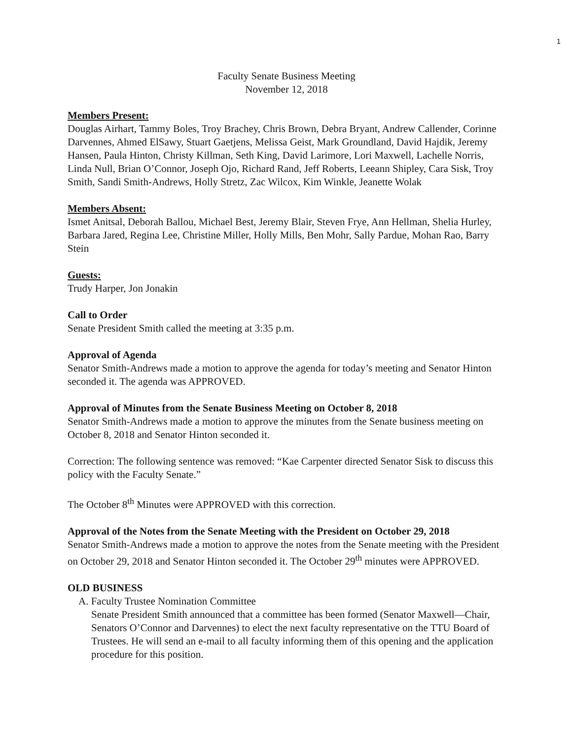1
Faculty Senate Business Meeting
November 12, 2018
Members Present:
Douglas Airhart, Tammy Boles, Troy Brachey, Chris Brown, Debra Bryant, Andrew Callender, Corinne Darvennes, Ahmed ElSawy, Stuart Gaetjens, Melissa Geist, Mark Groundland, David Hajdik, Jeremy Hansen, Paula Hinton, Christy Killman, Seth King, David Larimore, Lori Maxwell, Lachelle Norris, Linda Null, Brian O’Connor, Joseph Ojo, Richard Rand, Jeff Roberts, Leeann Shipley, Cara Sisk, Troy Smith, Sandi Smith-Andrews, Holly Stretz, Zac Wilcox, Kim Winkle, Jeanette Wolak
Members Absent:
Ismet Anitsal, Deborah Ballou, Michael Best, Jeremy Blair, Steven Frye, Ann Hellman, Shelia Hurley, Barbara Jared, Regina Lee, Christine Miller, Holly Mills, Ben Mohr, Sally Pardue, Mohan Rao, Barry Stein
Guests:
Trudy Harper, Jon Jonakin
Call to Order
Senate President Smith called the meeting at 3:35 p.m.
Approval of Agenda
Senator Smith-Andrews made a motion to approve the agenda for today’s meeting and Senator Hinton seconded it. The agenda was APPROVED.
Approval of Minutes from the Senate Business Meeting on October 8, 2018
Senator Smith-Andrews made a motion to approve the minutes from the Senate business meeting on October 8, 2018 and Senator Hinton seconded it.
Correction: The following sentence was removed: “Kae Carpenter directed Senator Sisk to discuss this policy with the Faculty Senate.”
The October 8<sup>th</sup> Minutes were APPROVED with this correction.
Approval of the Notes from the Senate Meeting with the President on October 29, 2018
Senator Smith-Andrews made a motion to approve the notes from the Senate meeting with the President on October 29, 2018 and Senator Hinton seconded it. The October 29<sup>th</sup> minutes were APPROVED.
OLD BUSINESS
A. Faculty Trustee Nomination Committee
Senate President Smith announced that a committee has been formed (Senator Maxwell—Chair, Senators O’Connor and Darvennes) to elect the next faculty representative on the TTU Board of Trustees. He will send an e-mail to all faculty informing them of this opening and the application procedure for this position.